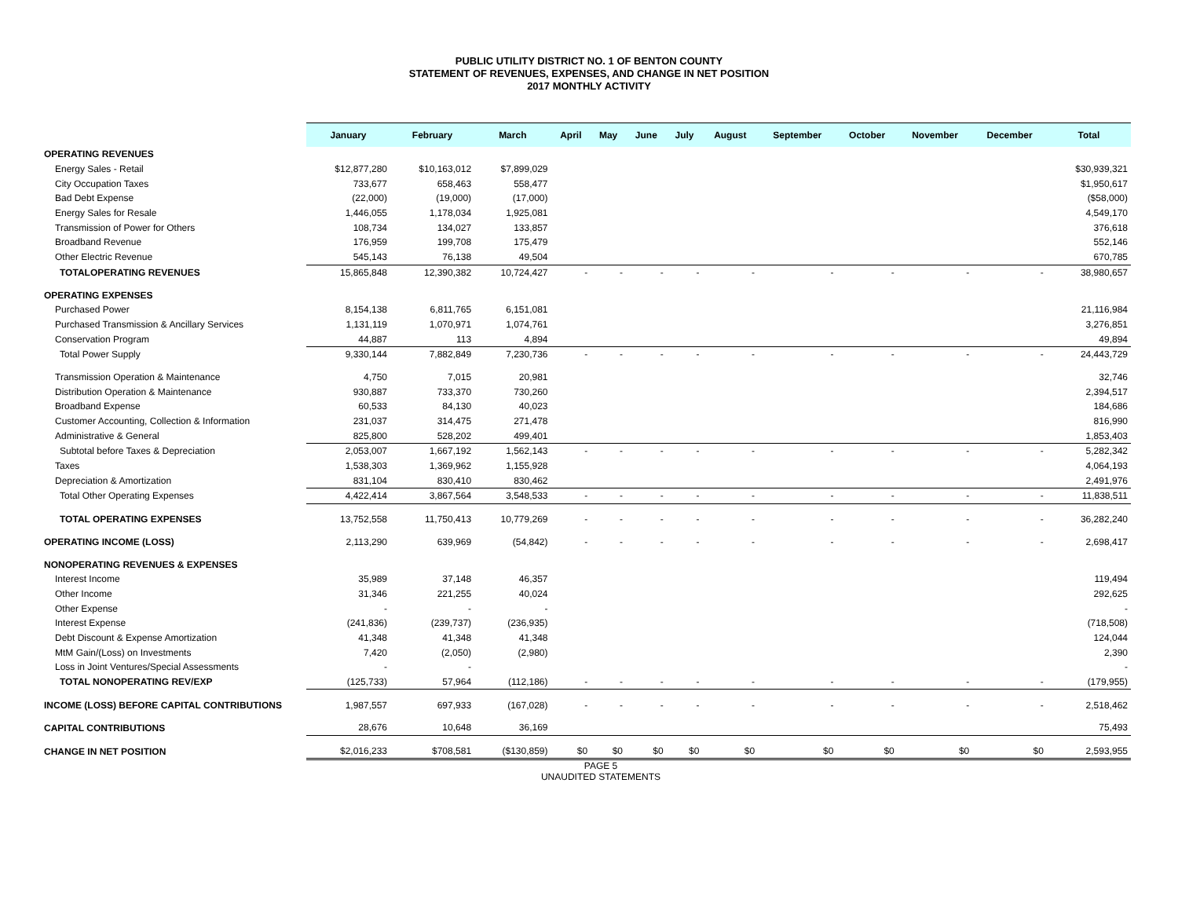PUBLIC UTILITY DISTRICT NO. 1 OF BENTON COUNTY
STATEMENT OF REVENUES, EXPENSES, AND CHANGE IN NET POSITION
2017 MONTHLY ACTIVITY
| | January | February | March | April | May | June | July | August | September | October | November | December | Total |
| --- | --- | --- | --- | --- | --- | --- | --- | --- | --- | --- | --- | --- | --- |
| OPERATING REVENUES | | | | | | | | | | | | | |
| Energy Sales - Retail | $12,877,280 | $10,163,012 | $7,899,029 | | | | | | | | | | $30,939,321 |
| City Occupation Taxes | 733,677 | 658,463 | 558,477 | | | | | | | | | | $1,950,617 |
| Bad Debt Expense | (22,000) | (19,000) | (17,000) | | | | | | | | | | ($58,000) |
| Energy Sales for Resale | 1,446,055 | 1,178,034 | 1,925,081 | | | | | | | | | | 4,549,170 |
| Transmission of Power for Others | 108,734 | 134,027 | 133,857 | | | | | | | | | | 376,618 |
| Broadband Revenue | 176,959 | 199,708 | 175,479 | | | | | | | | | | 552,146 |
| Other Electric Revenue | 545,143 | 76,138 | 49,504 | | | | | | | | | | 670,785 |
| TOTALOPERATING REVENUES | 15,865,848 | 12,390,382 | 10,724,427 | - | - | - | - | - | - | - | - | - | 38,980,657 |
| OPERATING EXPENSES | | | | | | | | | | | | | |
| Purchased Power | 8,154,138 | 6,811,765 | 6,151,081 | | | | | | | | | | 21,116,984 |
| Purchased Transmission & Ancillary Services | 1,131,119 | 1,070,971 | 1,074,761 | | | | | | | | | | 3,276,851 |
| Conservation Program | 44,887 | 113 | 4,894 | | | | | | | | | | 49,894 |
| Total Power Supply | 9,330,144 | 7,882,849 | 7,230,736 | - | - | - | - | - | - | - | - | - | 24,443,729 |
| Transmission Operation & Maintenance | 4,750 | 7,015 | 20,981 | | | | | | | | | | 32,746 |
| Distribution Operation & Maintenance | 930,887 | 733,370 | 730,260 | | | | | | | | | | 2,394,517 |
| Broadband Expense | 60,533 | 84,130 | 40,023 | | | | | | | | | | 184,686 |
| Customer Accounting, Collection & Information | 231,037 | 314,475 | 271,478 | | | | | | | | | | 816,990 |
| Administrative & General | 825,800 | 528,202 | 499,401 | | | | | | | | | | 1,853,403 |
| Subtotal before Taxes & Depreciation | 2,053,007 | 1,667,192 | 1,562,143 | - | - | - | - | - | - | - | - | - | 5,282,342 |
| Taxes | 1,538,303 | 1,369,962 | 1,155,928 | | | | | | | | | | 4,064,193 |
| Depreciation & Amortization | 831,104 | 830,410 | 830,462 | | | | | | | | | | 2,491,976 |
| Total Other Operating Expenses | 4,422,414 | 3,867,564 | 3,548,533 | - | - | - | - | - | - | - | - | - | 11,838,511 |
| TOTAL OPERATING EXPENSES | 13,752,558 | 11,750,413 | 10,779,269 | - | - | - | - | - | - | - | - | - | 36,282,240 |
| OPERATING INCOME (LOSS) | 2,113,290 | 639,969 | (54,842) | - | - | - | - | - | - | - | - | - | 2,698,417 |
| NONOPERATING REVENUES & EXPENSES | | | | | | | | | | | | | |
| Interest Income | 35,989 | 37,148 | 46,357 | | | | | | | | | | 119,494 |
| Other Income | 31,346 | 221,255 | 40,024 | | | | | | | | | | 292,625 |
| Other Expense | - | - | - | | | | | | | | | | - |
| Interest Expense | (241,836) | (239,737) | (236,935) | | | | | | | | | | (718,508) |
| Debt Discount & Expense Amortization | 41,348 | 41,348 | 41,348 | | | | | | | | | | 124,044 |
| MtM Gain/(Loss) on Investments | 7,420 | (2,050) | (2,980) | | | | | | | | | | 2,390 |
| Loss in Joint Ventures/Special Assessments | - | - | | | | | | | | | | | - |
| TOTAL NONOPERATING REV/EXP | (125,733) | 57,964 | (112,186) | - | - | - | - | - | - | - | - | - | (179,955) |
| INCOME (LOSS) BEFORE CAPITAL CONTRIBUTIONS | 1,987,557 | 697,933 | (167,028) | - | - | - | - | - | - | - | - | - | 2,518,462 |
| CAPITAL CONTRIBUTIONS | 28,676 | 10,648 | 36,169 | | | | | | | | | | 75,493 |
| CHANGE IN NET POSITION | $2,016,233 | $708,581 | ($130,859) | $0 | $0 | $0 | $0 | $0 | $0 | $0 | $0 | $0 | 2,593,955 |
PAGE 5
UNAUDITED STATEMENTS